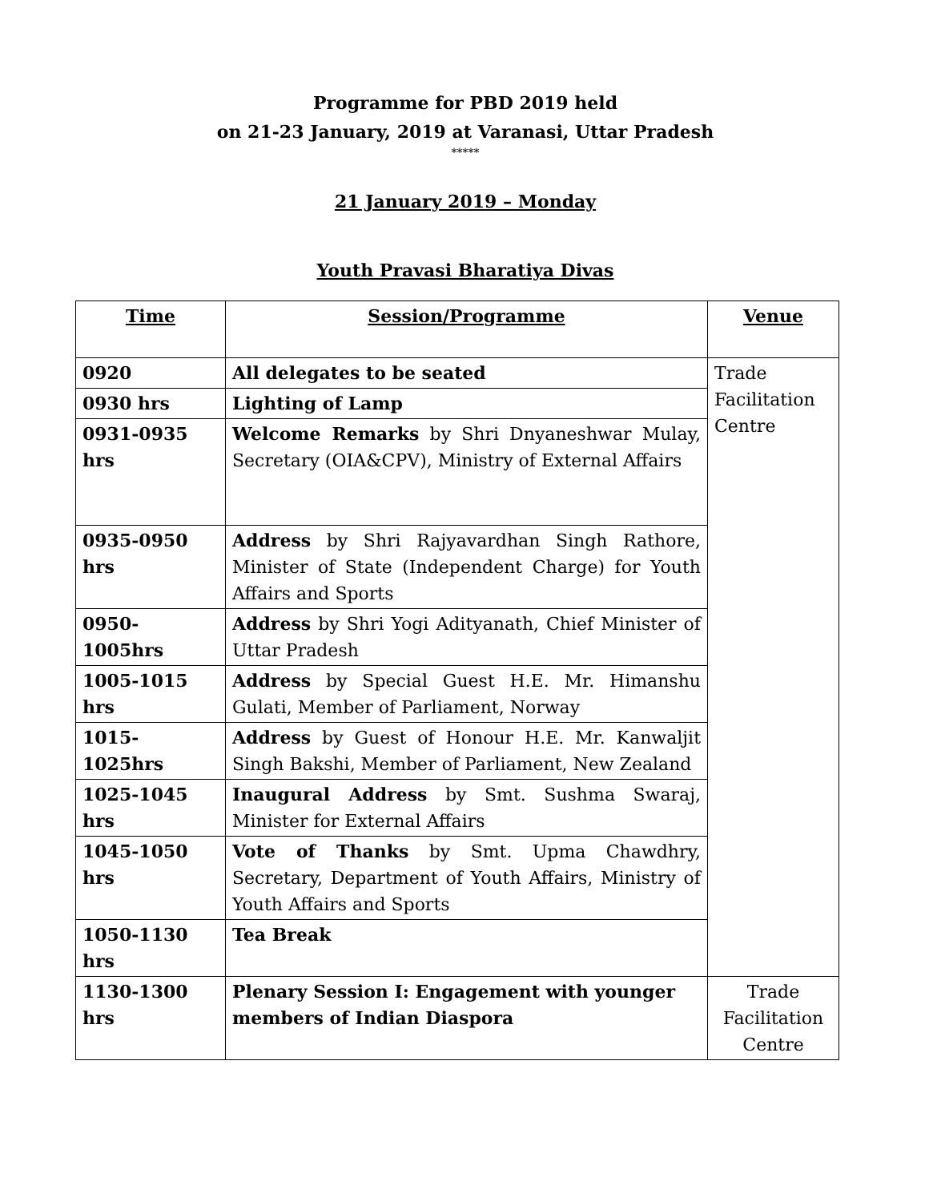Programme for PBD 2019 held
on 21-23 January, 2019 at Varanasi, Uttar Pradesh
*****
21 January 2019 – Monday
Youth Pravasi Bharatiya Divas
| Time | Session/Programme | Venue |
| --- | --- | --- |
| 0920 | All delegates to be seated | Trade Facilitation Centre |
| 0930 hrs | Lighting of Lamp | |
| 0931-0935 hrs | Welcome Remarks by Shri Dnyaneshwar Mulay, Secretary (OIA&CPV), Ministry of External Affairs | |
| 0935-0950 hrs | Address by Shri Rajyavardhan Singh Rathore, Minister of State (Independent Charge) for Youth Affairs and Sports | |
| 0950-1005hrs | Address by Shri Yogi Adityanath, Chief Minister of Uttar Pradesh | |
| 1005-1015 hrs | Address by Special Guest H.E. Mr. Himanshu Gulati, Member of Parliament, Norway | |
| 1015-1025hrs | Address by Guest of Honour H.E. Mr. Kanwaljit Singh Bakshi, Member of Parliament, New Zealand | |
| 1025-1045 hrs | Inaugural Address by Smt. Sushma Swaraj, Minister for External Affairs | |
| 1045-1050 hrs | Vote of Thanks by Smt. Upma Chawdhry, Secretary, Department of Youth Affairs, Ministry of Youth Affairs and Sports | |
| 1050-1130 hrs | Tea Break | |
| 1130-1300 hrs | Plenary Session I: Engagement with younger members of Indian Diaspora | Trade Facilitation Centre |